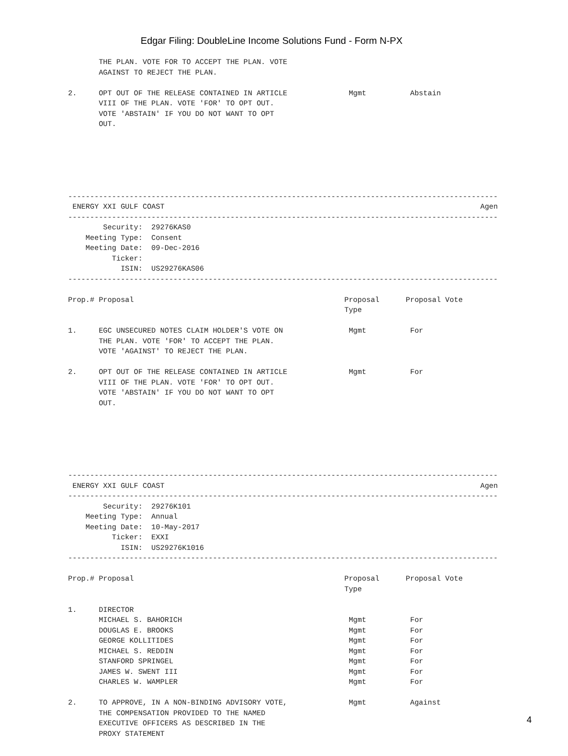Edgar Filing: DoubleLine Income Solutions Fund - Form N-PX
       THE PLAN. VOTE FOR TO ACCEPT THE PLAN. VOTE
       AGAINST TO REJECT THE PLAN.

2.     OPT OUT OF THE RELEASE CONTAINED IN ARTICLE              Mgmt          Abstain
       VIII OF THE PLAN. VOTE 'FOR' TO OPT OUT.
       VOTE 'ABSTAIN' IF YOU DO NOT WANT TO OPT
       OUT.






--------------------------------------------------------------------------------------------------
 ENERGY XXI GULF COAST                                                                        Agen
--------------------------------------------------------------------------------------------------
        Security:  29276KAS0
    Meeting Type:  Consent
    Meeting Date:  09-Dec-2016
          Ticker:
            ISIN:  US29276KAS06
--------------------------------------------------------------------------------------------------

Prop.# Proposal                                                Proposal      Proposal Vote
                                                               Type

1.     EGC UNSECURED NOTES CLAIM HOLDER'S VOTE ON               Mgmt          For
       THE PLAN. VOTE 'FOR' TO ACCEPT THE PLAN.
       VOTE 'AGAINST' TO REJECT THE PLAN.

2.     OPT OUT OF THE RELEASE CONTAINED IN ARTICLE              Mgmt          For
       VIII OF THE PLAN. VOTE 'FOR' TO OPT OUT.
       VOTE 'ABSTAIN' IF YOU DO NOT WANT TO OPT
       OUT.






--------------------------------------------------------------------------------------------------
 ENERGY XXI GULF COAST                                                                        Agen
--------------------------------------------------------------------------------------------------
        Security:  29276K101
    Meeting Type:  Annual
    Meeting Date:  10-May-2017
          Ticker:  EXXI
            ISIN:  US29276K1016
--------------------------------------------------------------------------------------------------

Prop.# Proposal                                                Proposal      Proposal Vote
                                                               Type

1.     DIRECTOR
       MICHAEL S. BAHORICH                                      Mgmt          For
       DOUGLAS E. BROOKS                                        Mgmt          For
       GEORGE KOLLITIDES                                        Mgmt          For
       MICHAEL S. REDDIN                                        Mgmt          For
       STANFORD SPRINGEL                                        Mgmt          For
       JAMES W. SWENT III                                       Mgmt          For
       CHARLES W. WAMPLER                                       Mgmt          For

2.     TO APPROVE, IN A NON-BINDING ADVISORY VOTE,              Mgmt          Against
       THE COMPENSATION PROVIDED TO THE NAMED
       EXECUTIVE OFFICERS AS DESCRIBED IN THE
       PROXY STATEMENT
4